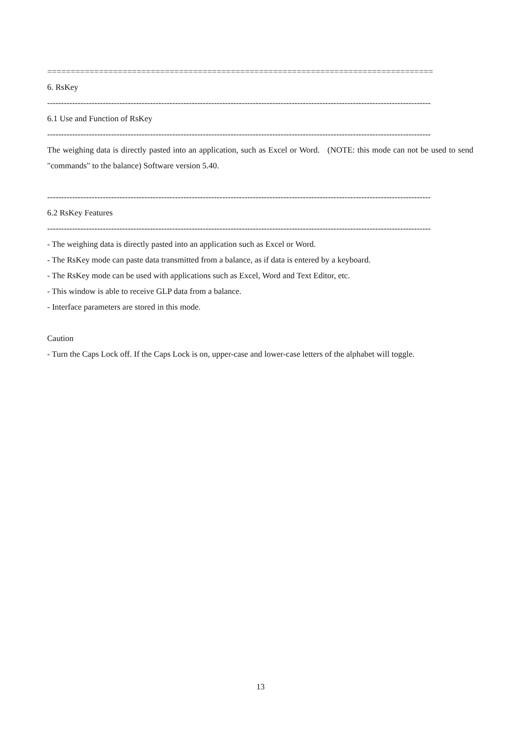==================================================================================
6. RsKey
------------------------------------------------------------------------------------------------------------------------------------------
6.1 Use and Function of RsKey
------------------------------------------------------------------------------------------------------------------------------------------
The weighing data is directly pasted into an application, such as Excel or Word. (NOTE: this mode can not be used to send "commands" to the balance) Software version 5.40.
------------------------------------------------------------------------------------------------------------------------------------------
6.2 RsKey Features
------------------------------------------------------------------------------------------------------------------------------------------
- The weighing data is directly pasted into an application such as Excel or Word.
- The RsKey mode can paste data transmitted from a balance, as if data is entered by a keyboard.
- The RsKey mode can be used with applications such as Excel, Word and Text Editor, etc.
- This window is able to receive GLP data from a balance.
- Interface parameters are stored in this mode.
Caution
- Turn the Caps Lock off. If the Caps Lock is on, upper-case and lower-case letters of the alphabet will toggle.
13